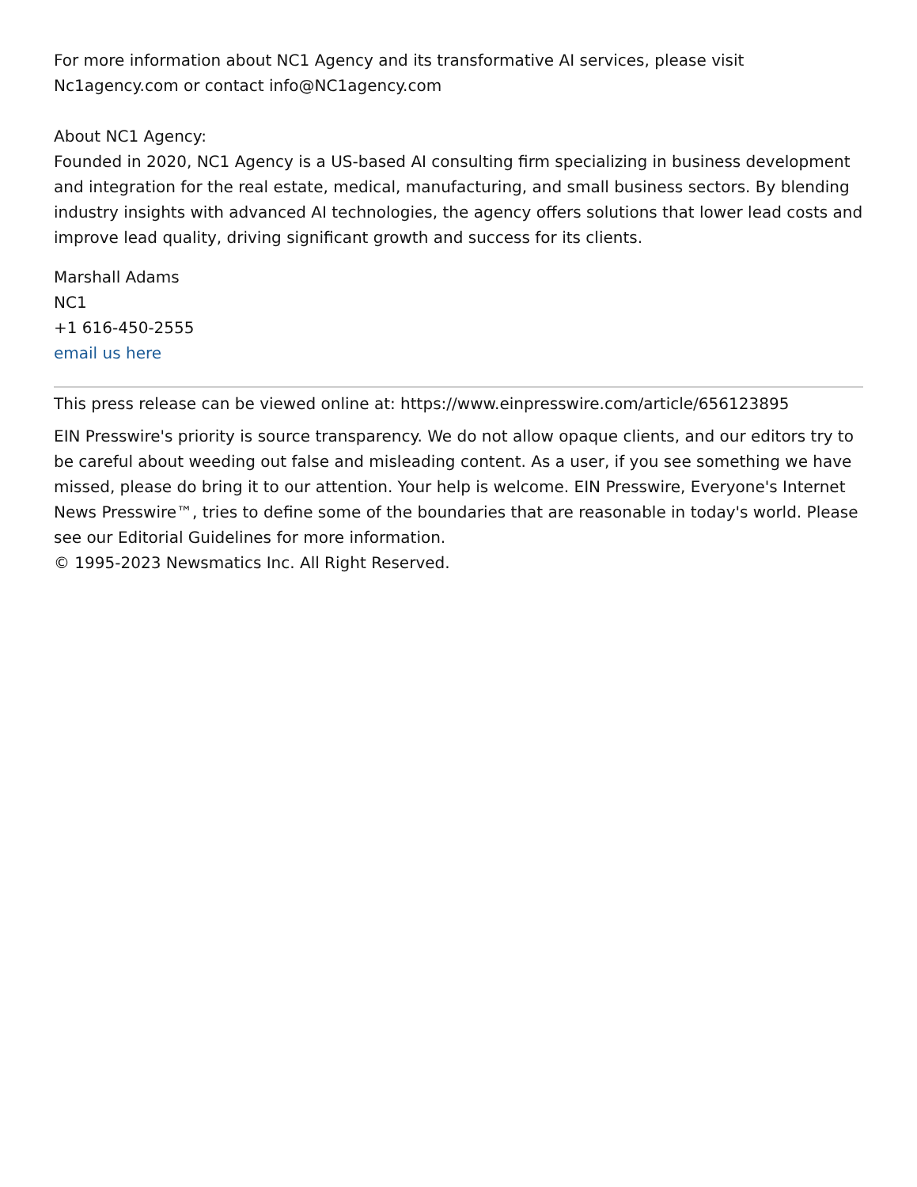For more information about NC1 Agency and its transformative AI services, please visit Nc1agency.com or contact info@NC1agency.com
About NC1 Agency:
Founded in 2020, NC1 Agency is a US-based AI consulting firm specializing in business development and integration for the real estate, medical, manufacturing, and small business sectors. By blending industry insights with advanced AI technologies, the agency offers solutions that lower lead costs and improve lead quality, driving significant growth and success for its clients.
Marshall Adams
NC1
+1 616-450-2555
email us here
This press release can be viewed online at: https://www.einpresswire.com/article/656123895
EIN Presswire's priority is source transparency. We do not allow opaque clients, and our editors try to be careful about weeding out false and misleading content. As a user, if you see something we have missed, please do bring it to our attention. Your help is welcome. EIN Presswire, Everyone's Internet News Presswire™, tries to define some of the boundaries that are reasonable in today's world. Please see our Editorial Guidelines for more information.
© 1995-2023 Newsmatics Inc. All Right Reserved.